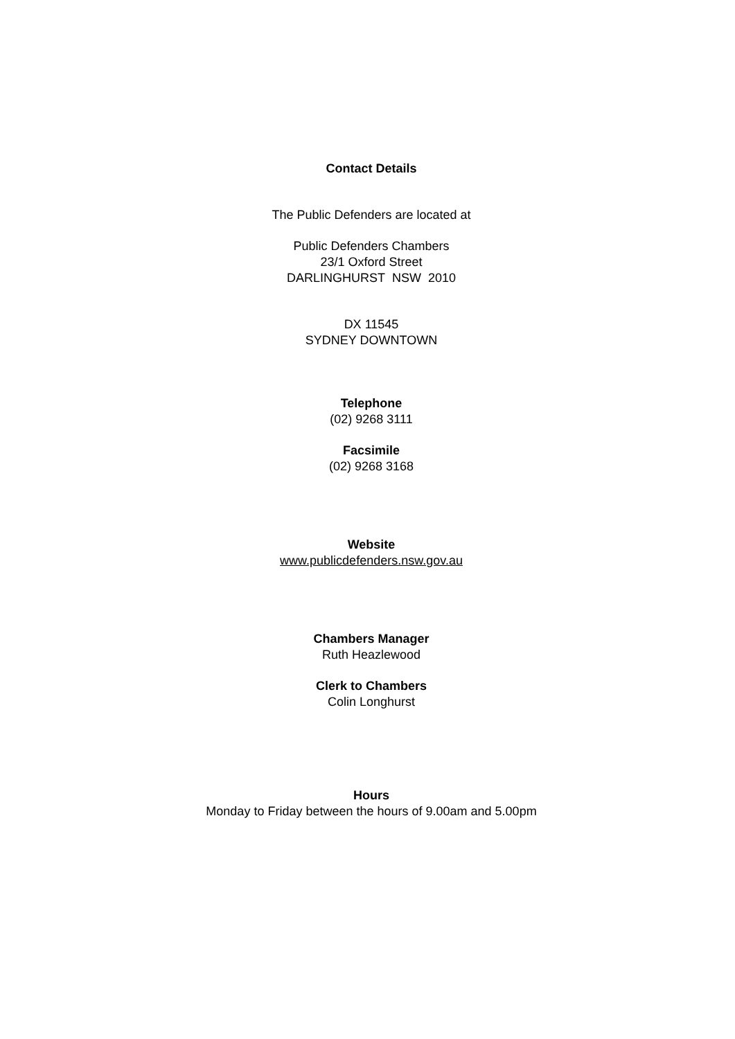Contact Details
The Public Defenders are located at
Public Defenders Chambers
23/1 Oxford Street
DARLINGHURST NSW 2010
DX 11545
SYDNEY DOWNTOWN
Telephone
(02) 9268 3111
Facsimile
(02) 9268 3168
Website
www.publicdefenders.nsw.gov.au
Chambers Manager
Ruth Heazlewood
Clerk to Chambers
Colin Longhurst
Hours
Monday to Friday between the hours of 9.00am and 5.00pm